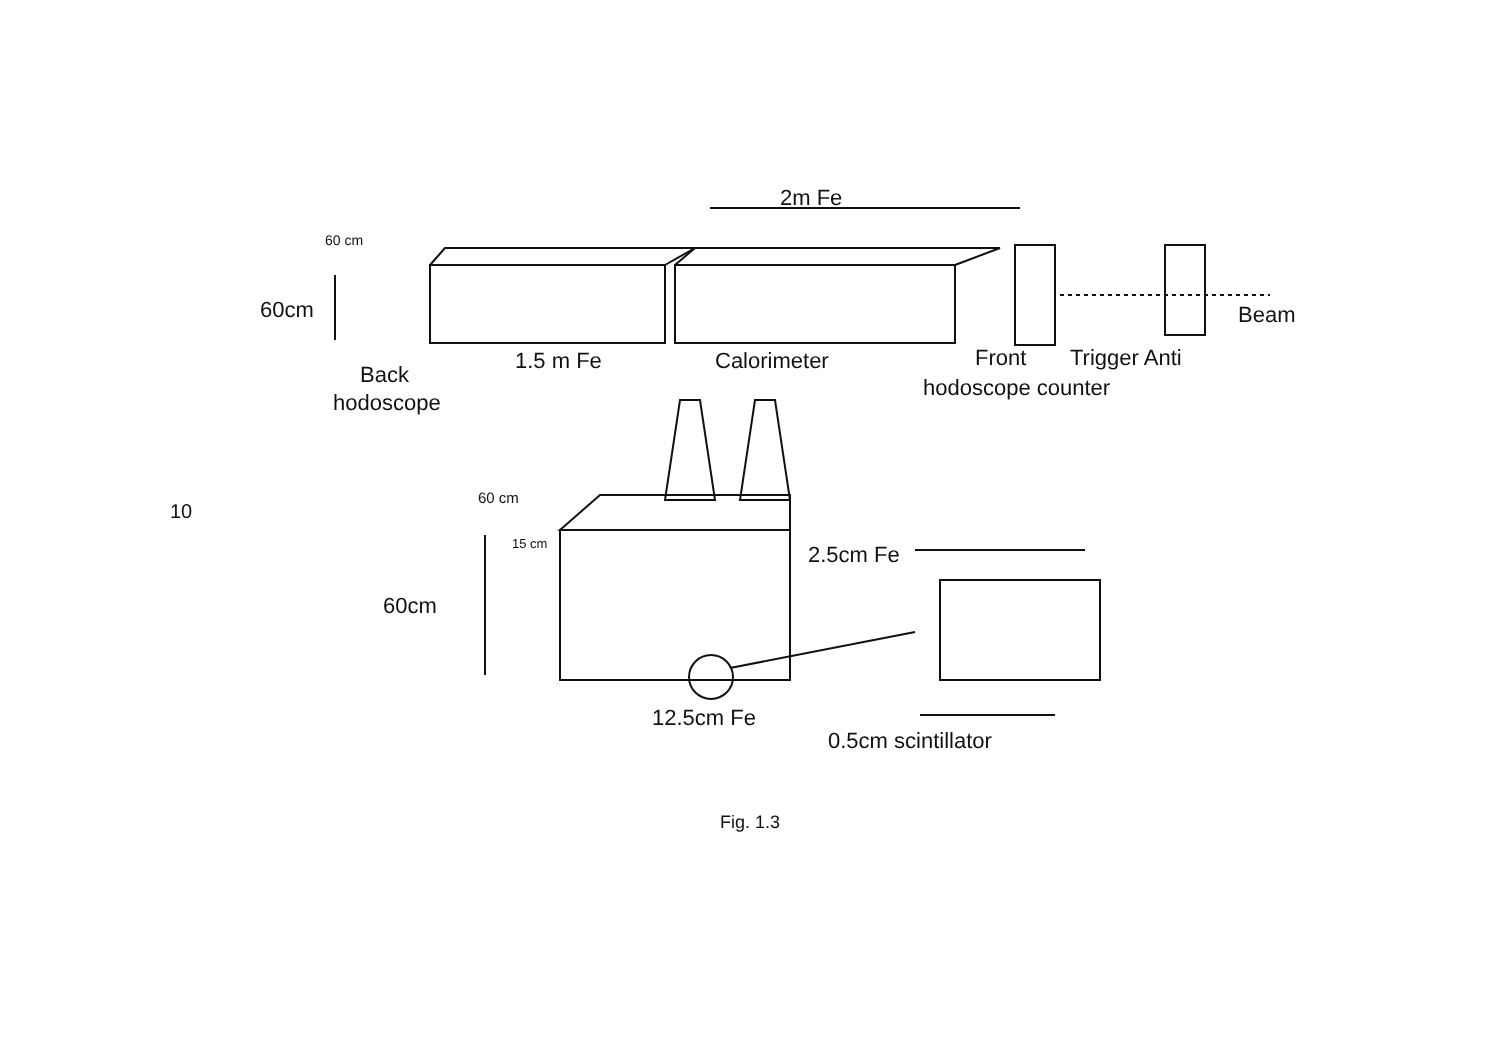2m Fe
60 cm
60cm
Beam
Back
hodoscope
1.5 m Fe
Calorimeter
Front
Trigger Anti
hodoscope counter
60 cm
15 cm
60cm
2.5cm Fe
12.5cm Fe
0.5cm scintillator
10
Fig. 1.3